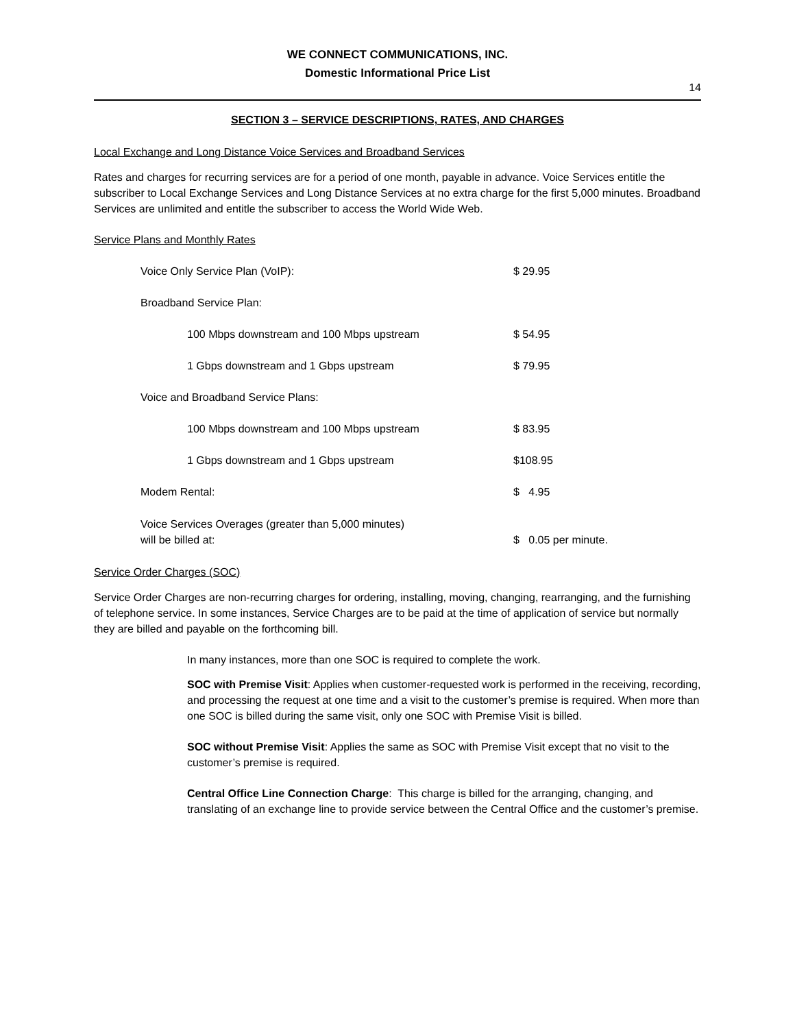WE CONNECT COMMUNICATIONS, INC.
Domestic Informational Price List
14
SECTION 3 – SERVICE DESCRIPTIONS, RATES, AND CHARGES
Local Exchange and Long Distance Voice Services and Broadband Services
Rates and charges for recurring services are for a period of one month, payable in advance. Voice Services entitle the subscriber to Local Exchange Services and Long Distance Services at no extra charge for the first 5,000 minutes. Broadband Services are unlimited and entitle the subscriber to access the World Wide Web.
Service Plans and Monthly Rates
| Voice Only Service Plan (VoIP): | $ 29.95 |
| Broadband Service Plan: | |
| 100 Mbps downstream and 100 Mbps upstream | $ 54.95 |
| 1 Gbps downstream and 1 Gbps upstream | $ 79.95 |
| Voice and Broadband Service Plans: | |
| 100 Mbps downstream and 100 Mbps upstream | $ 83.95 |
| 1 Gbps downstream and 1 Gbps upstream | $108.95 |
| Modem Rental: | $ 4.95 |
| Voice Services Overages (greater than 5,000 minutes) will be billed at: | $ 0.05 per minute. |
Service Order Charges (SOC)
Service Order Charges are non-recurring charges for ordering, installing, moving, changing, rearranging, and the furnishing of telephone service. In some instances, Service Charges are to be paid at the time of application of service but normally they are billed and payable on the forthcoming bill.
In many instances, more than one SOC is required to complete the work.
SOC with Premise Visit: Applies when customer-requested work is performed in the receiving, recording, and processing the request at one time and a visit to the customer’s premise is required. When more than one SOC is billed during the same visit, only one SOC with Premise Visit is billed.
SOC without Premise Visit: Applies the same as SOC with Premise Visit except that no visit to the customer’s premise is required.
Central Office Line Connection Charge: This charge is billed for the arranging, changing, and translating of an exchange line to provide service between the Central Office and the customer’s premise.